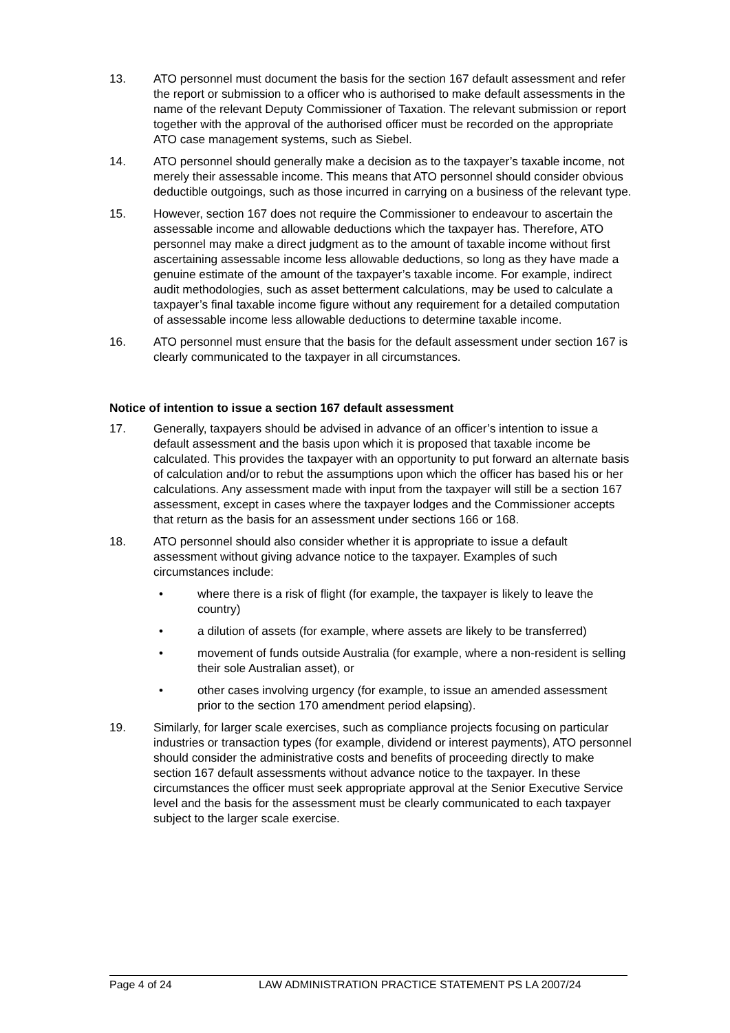13. ATO personnel must document the basis for the section 167 default assessment and refer the report or submission to a officer who is authorised to make default assessments in the name of the relevant Deputy Commissioner of Taxation. The relevant submission or report together with the approval of the authorised officer must be recorded on the appropriate ATO case management systems, such as Siebel.
14. ATO personnel should generally make a decision as to the taxpayer’s taxable income, not merely their assessable income. This means that ATO personnel should consider obvious deductible outgoings, such as those incurred in carrying on a business of the relevant type.
15. However, section 167 does not require the Commissioner to endeavour to ascertain the assessable income and allowable deductions which the taxpayer has. Therefore, ATO personnel may make a direct judgment as to the amount of taxable income without first ascertaining assessable income less allowable deductions, so long as they have made a genuine estimate of the amount of the taxpayer’s taxable income. For example, indirect audit methodologies, such as asset betterment calculations, may be used to calculate a taxpayer’s final taxable income figure without any requirement for a detailed computation of assessable income less allowable deductions to determine taxable income.
16. ATO personnel must ensure that the basis for the default assessment under section 167 is clearly communicated to the taxpayer in all circumstances.
Notice of intention to issue a section 167 default assessment
17. Generally, taxpayers should be advised in advance of an officer’s intention to issue a default assessment and the basis upon which it is proposed that taxable income be calculated. This provides the taxpayer with an opportunity to put forward an alternate basis of calculation and/or to rebut the assumptions upon which the officer has based his or her calculations. Any assessment made with input from the taxpayer will still be a section 167 assessment, except in cases where the taxpayer lodges and the Commissioner accepts that return as the basis for an assessment under sections 166 or 168.
18. ATO personnel should also consider whether it is appropriate to issue a default assessment without giving advance notice to the taxpayer. Examples of such circumstances include:
• where there is a risk of flight (for example, the taxpayer is likely to leave the country)
• a dilution of assets (for example, where assets are likely to be transferred)
• movement of funds outside Australia (for example, where a non-resident is selling their sole Australian asset), or
• other cases involving urgency (for example, to issue an amended assessment prior to the section 170 amendment period elapsing).
19. Similarly, for larger scale exercises, such as compliance projects focusing on particular industries or transaction types (for example, dividend or interest payments), ATO personnel should consider the administrative costs and benefits of proceeding directly to make section 167 default assessments without advance notice to the taxpayer. In these circumstances the officer must seek appropriate approval at the Senior Executive Service level and the basis for the assessment must be clearly communicated to each taxpayer subject to the larger scale exercise.
Page 4 of 24 LAW ADMINISTRATION PRACTICE STATEMENT PS LA 2007/24